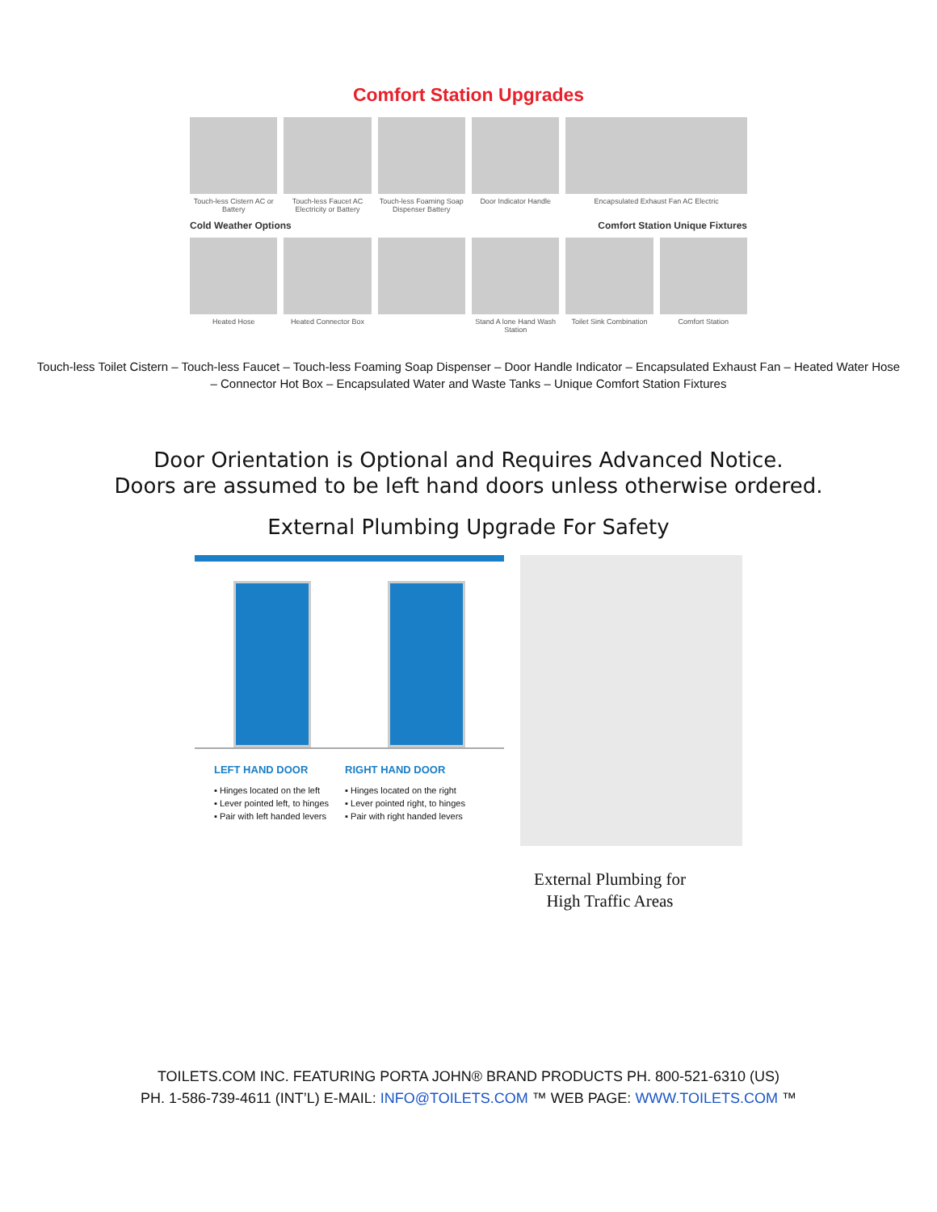Comfort Station Upgrades
Touch-less Cistern AC or Battery
Touch-less Faucet AC Electricity or Battery
Touch-less Foaming Soap Dispenser Battery
Door Indicator Handle
Encapsulated Exhaust Fan AC Electric
Cold Weather Options
Comfort Station Unique Fixtures
Heated Hose
Heated Connector Box
Stand A lone Hand Wash Station
Toilet Sink Combination
Comfort Station
Touch-less Toilet Cistern – Touch-less Faucet – Touch-less Foaming Soap Dispenser – Door Handle Indicator – Encapsulated Exhaust Fan – Heated Water Hose – Connector Hot Box – Encapsulated Water and Waste Tanks – Unique Comfort Station Fixtures
Door Orientation is Optional and Requires Advanced Notice.
Doors are assumed to be left hand doors unless otherwise ordered.
External Plumbing Upgrade For Safety
LEFT HAND DOOR
▪ Hinges located on the left
▪ Lever pointed left, to hinges
▪ Pair with left handed levers
RIGHT HAND DOOR
▪ Hinges located on the right
▪ Lever pointed right, to hinges
▪ Pair with right handed levers
External Plumbing for
High Traffic Areas
TOILETS.COM INC. FEATURING PORTA JOHN® BRAND PRODUCTS PH. 800-521-6310 (US)
PH. 1-586-739-4611 (INT’L) E-MAIL: INFO@TOILETS.COM ™ WEB PAGE: WWW.TOILETS.COM ™